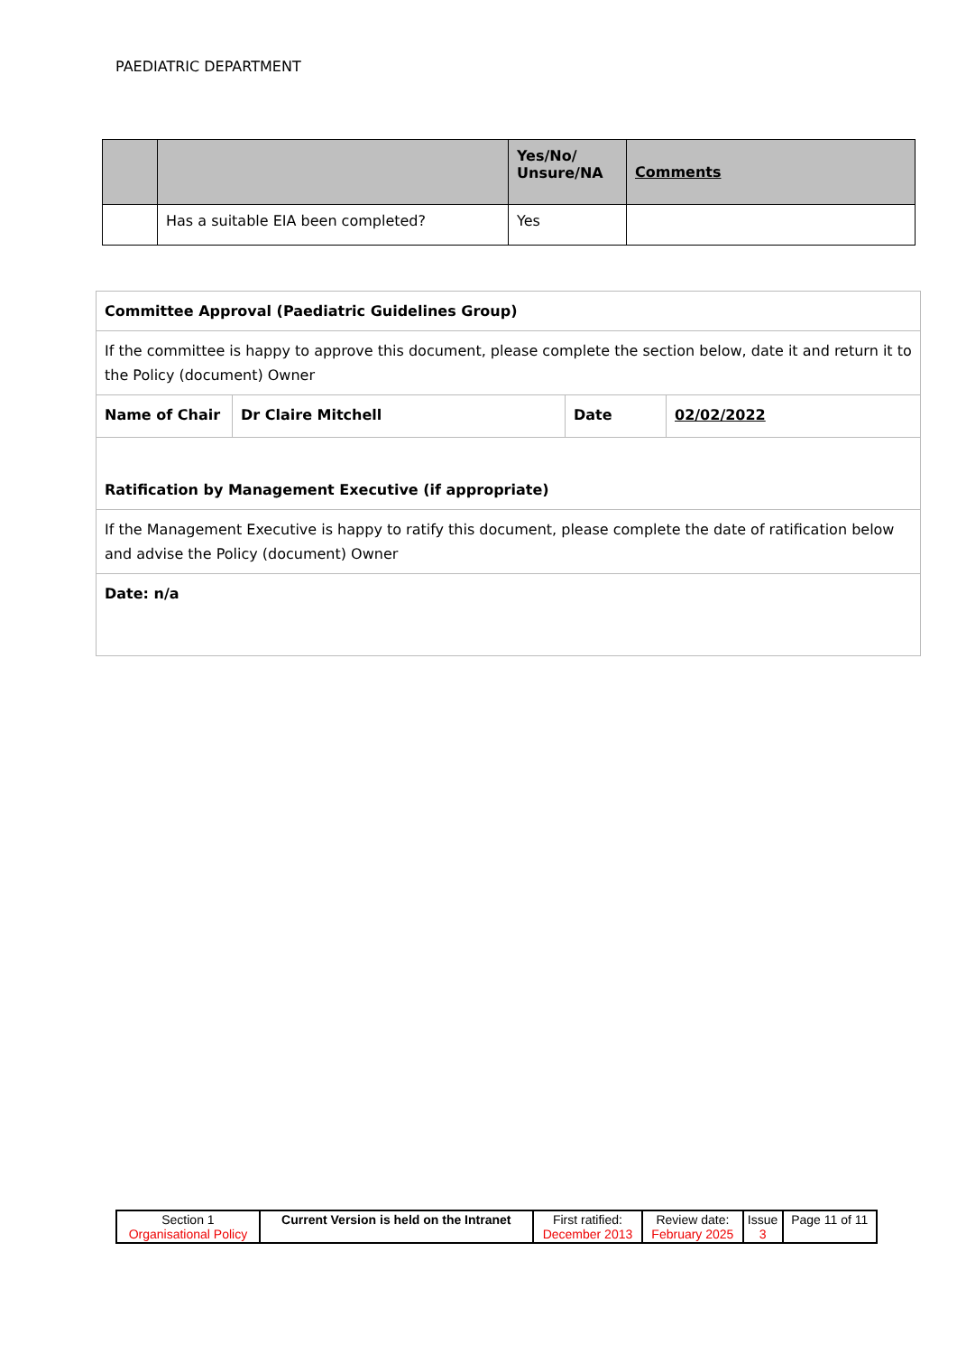PAEDIATRIC DEPARTMENT
| | | Yes/No/ Unsure/NA | Comments |
| | Has a suitable EIA been completed? | Yes | |
| Committee Approval (Paediatric Guidelines Group) | | | |
| If the committee is happy to approve this document, please complete the section below, date it and return it to the Policy (document) Owner | | | |
| Name of Chair | Dr Claire Mitchell | Date | 02/02/2022 |
| Ratification by Management Executive (if appropriate) | | | |
| If the Management Executive is happy to ratify this document, please complete the date of ratification below and advise the Policy (document) Owner | | | |
| Date: n/a | | | |
| Section 1 Organisational Policy | Current Version is held on the Intranet | First ratified: December 2013 | Review date: February 2025 | Issue 3 | Page 11 of 11 |